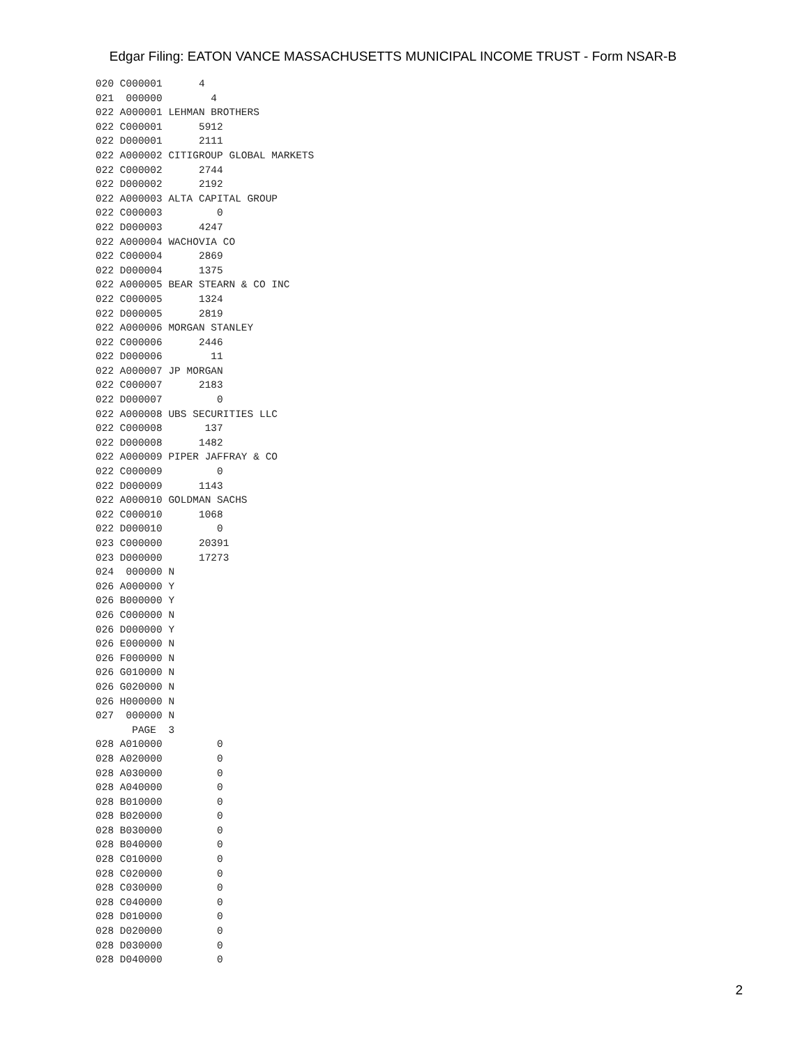Edgar Filing: EATON VANCE MASSACHUSETTS MUNICIPAL INCOME TRUST - Form NSAR-B
020 C000001      4
021  000000        4
022 A000001 LEHMAN BROTHERS
022 C000001      5912
022 D000001      2111
022 A000002 CITIGROUP GLOBAL MARKETS
022 C000002      2744
022 D000002      2192
022 A000003 ALTA CAPITAL GROUP
022 C000003         0
022 D000003      4247
022 A000004 WACHOVIA CO
022 C000004      2869
022 D000004      1375
022 A000005 BEAR STEARN & CO INC
022 C000005      1324
022 D000005      2819
022 A000006 MORGAN STANLEY
022 C000006      2446
022 D000006        11
022 A000007 JP MORGAN
022 C000007      2183
022 D000007         0
022 A000008 UBS SECURITIES LLC
022 C000008       137
022 D000008      1482
022 A000009 PIPER JAFFRAY & CO
022 C000009         0
022 D000009      1143
022 A000010 GOLDMAN SACHS
022 C000010      1068
022 D000010         0
023 C000000      20391
023 D000000      17273
024  000000 N
026 A000000 Y
026 B000000 Y
026 C000000 N
026 D000000 Y
026 E000000 N
026 F000000 N
026 G010000 N
026 G020000 N
026 H000000 N
027  000000 N
      PAGE  3
028 A010000         0
028 A020000         0
028 A030000         0
028 A040000         0
028 B010000         0
028 B020000         0
028 B030000         0
028 B040000         0
028 C010000         0
028 C020000         0
028 C030000         0
028 C040000         0
028 D010000         0
028 D020000         0
028 D030000         0
028 D040000         0
2